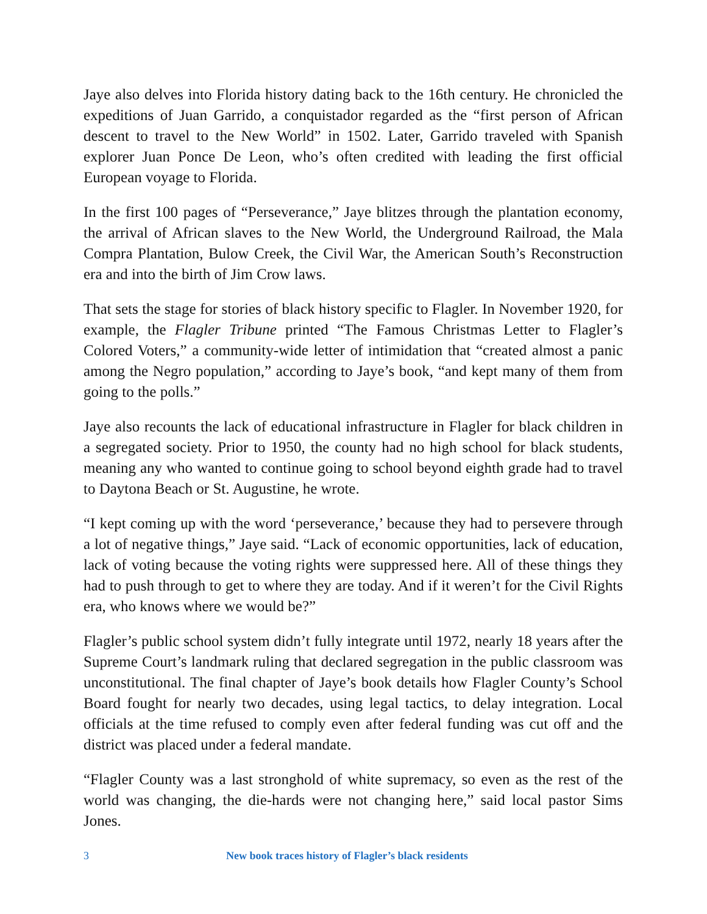Jaye also delves into Florida history dating back to the 16th century. He chronicled the expeditions of Juan Garrido, a conquistador regarded as the “first person of African descent to travel to the New World” in 1502. Later, Garrido traveled with Spanish explorer Juan Ponce De Leon, who’s often credited with leading the first official European voyage to Florida.
In the first 100 pages of “Perseverance,” Jaye blitzes through the plantation economy, the arrival of African slaves to the New World, the Underground Railroad, the Mala Compra Plantation, Bulow Creek, the Civil War, the American South’s Reconstruction era and into the birth of Jim Crow laws.
That sets the stage for stories of black history specific to Flagler. In November 1920, for example, the Flagler Tribune printed “The Famous Christmas Letter to Flagler’s Colored Voters,” a community-wide letter of intimidation that “created almost a panic among the Negro population,” according to Jaye’s book, “and kept many of them from going to the polls.”
Jaye also recounts the lack of educational infrastructure in Flagler for black children in a segregated society. Prior to 1950, the county had no high school for black students, meaning any who wanted to continue going to school beyond eighth grade had to travel to Daytona Beach or St. Augustine, he wrote.
“I kept coming up with the word ‘perseverance,’ because they had to persevere through a lot of negative things,” Jaye said. “Lack of economic opportunities, lack of education, lack of voting because the voting rights were suppressed here. All of these things they had to push through to get to where they are today. And if it weren’t for the Civil Rights era, who knows where we would be?”
Flagler’s public school system didn’t fully integrate until 1972, nearly 18 years after the Supreme Court’s landmark ruling that declared segregation in the public classroom was unconstitutional. The final chapter of Jaye’s book details how Flagler County’s School Board fought for nearly two decades, using legal tactics, to delay integration. Local officials at the time refused to comply even after federal funding was cut off and the district was placed under a federal mandate.
“Flagler County was a last stronghold of white supremacy, so even as the rest of the world was changing, the die-hards were not changing here,” said local pastor Sims Jones.
3 New book traces history of Flagler’s black residents